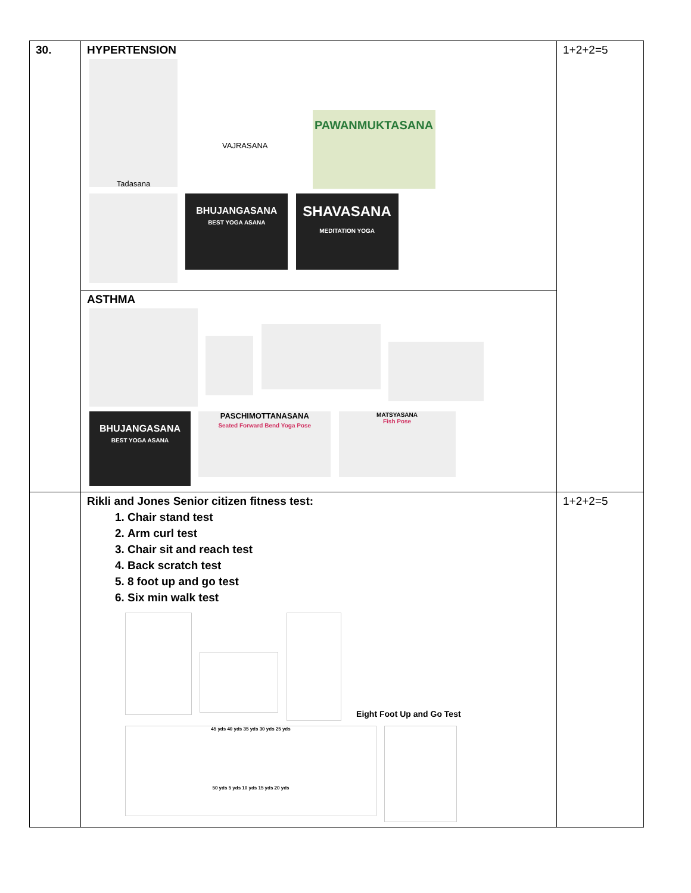| 30. | HYPERTENSION Tadasana VAJRASANA PAWANMUKTASANA BHUJANGASANA BEST YOGA ASANA SHAVASANA MEDITATION YOGA | 1+2+2=5 |
| | ASTHMA BHUJANGASANA BEST YOGA ASANA PASCHIMOTTANASANA Seated Forward Bend Yoga Pose MATSYASANA Fish Pose | |
| | Rikli and Jones Senior citizen fitness test: 1. Chair stand test 2. Arm curl test 3. Chair sit and reach test 4. Back scratch test 5. 8 foot up and go test 6. Six min walk test Eight Foot Up and Go Test 45 yds 40 yds 35 yds 30 yds 25 yds 50 yds 5 yds 10 yds 15 yds 20 yds | 1+2+2=5 |